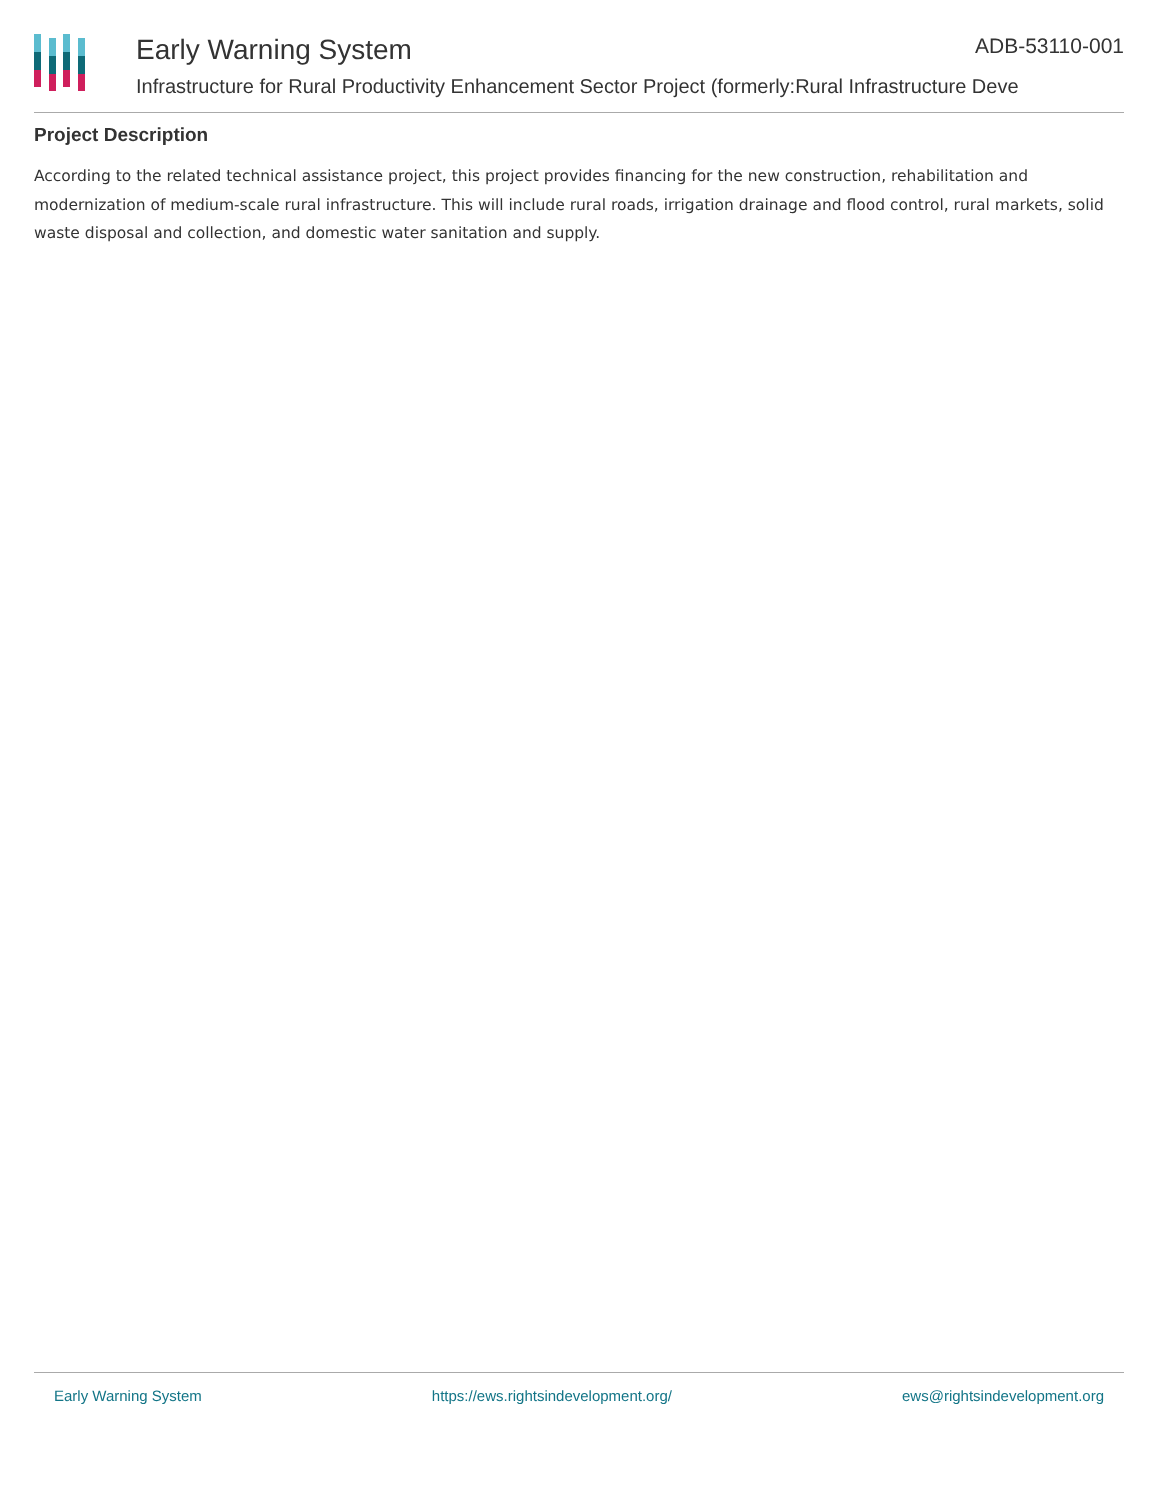Early Warning System ADB-53110-001
Infrastructure for Rural Productivity Enhancement Sector Project (formerly:Rural Infrastructure Deve
Project Description
According to the related technical assistance project, this project provides financing for the new construction, rehabilitation and modernization of medium-scale rural infrastructure. This will include rural roads, irrigation drainage and flood control, rural markets, solid waste disposal and collection, and domestic water sanitation and supply.
Early Warning System https://ews.rightsindevelopment.org/ ews@rightsindevelopment.org